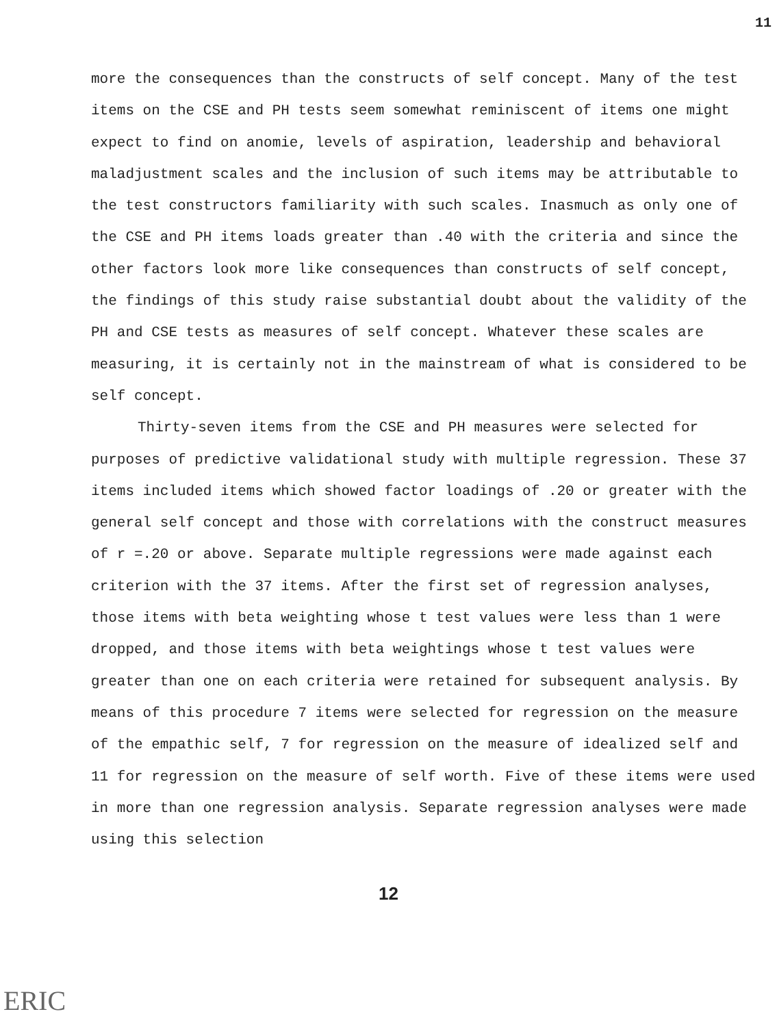11
more the consequences than the constructs of self concept. Many of the test items on the CSE and PH tests seem somewhat reminiscent of items one might expect to find on anomie, levels of aspiration, leadership and behavioral maladjustment scales and the inclusion of such items may be attributable to the test constructors familiarity with such scales. Inasmuch as only one of the CSE and PH items loads greater than .40 with the criteria and since the other factors look more like consequences than constructs of self concept, the findings of this study raise substantial doubt about the validity of the PH and CSE tests as measures of self concept. Whatever these scales are measuring, it is certainly not in the mainstream of what is considered to be self concept.
Thirty-seven items from the CSE and PH measures were selected for purposes of predictive validational study with multiple regression. These 37 items included items which showed factor loadings of .20 or greater with the general self concept and those with correlations with the construct measures of r =.20 or above. Separate multiple regressions were made against each criterion with the 37 items. After the first set of regression analyses, those items with beta weighting whose t test values were less than 1 were dropped, and those items with beta weightings whose t test values were greater than one on each criteria were retained for subsequent analysis. By means of this procedure 7 items were selected for regression on the measure of the empathic self, 7 for regression on the measure of idealized self and 11 for regression on the measure of self worth. Five of these items were used in more than one regression analysis. Separate regression analyses were made using this selection
12
ERIC